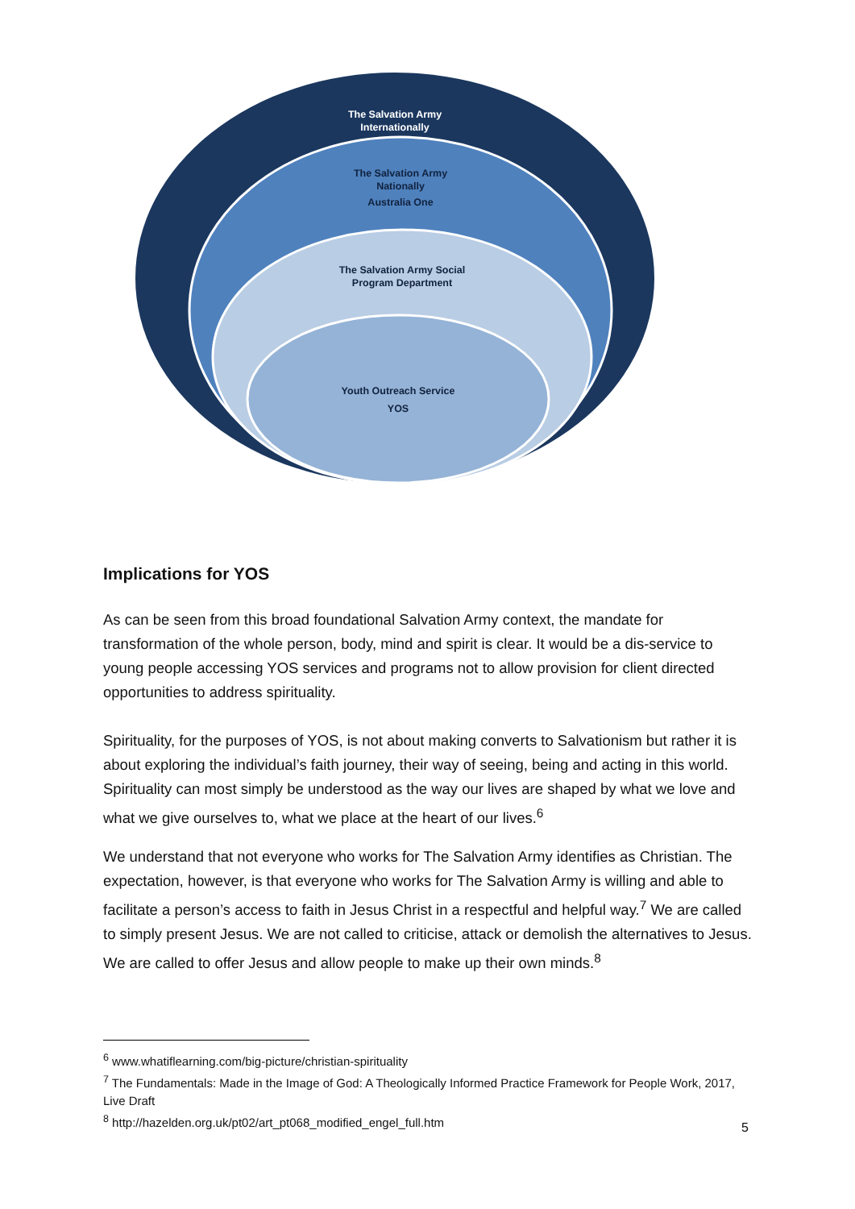The Salvation Army
Internationally
The Salvation Army
Nationally
Australia One
The Salvation Army Social
Program Department
Youth Outreach Service
YOS
Implications for YOS
As can be seen from this broad foundational Salvation Army context, the mandate for transformation of the whole person, body, mind and spirit is clear. It would be a dis-service to young people accessing YOS services and programs not to allow provision for client directed opportunities to address spirituality.
Spirituality, for the purposes of YOS, is not about making converts to Salvationism but rather it is about exploring the individual’s faith journey, their way of seeing, being and acting in this world. Spirituality can most simply be understood as the way our lives are shaped by what we love and what we give ourselves to, what we place at the heart of our lives.<sup>6</sup>
We understand that not everyone who works for The Salvation Army identifies as Christian. The expectation, however, is that everyone who works for The Salvation Army is willing and able to facilitate a person’s access to faith in Jesus Christ in a respectful and helpful way.<sup>7</sup> We are called to simply present Jesus. We are not called to criticise, attack or demolish the alternatives to Jesus. We are called to offer Jesus and allow people to make up their own minds.<sup>8</sup>
<sup>6</sup> www.whatiflearning.com/big-picture/christian-spirituality
<sup>7</sup> The Fundamentals: Made in the Image of God: A Theologically Informed Practice Framework for People Work, 2017, Live Draft
<sup>8</sup> http://hazelden.org.uk/pt02/art_pt068_modified_engel_full.htm
5